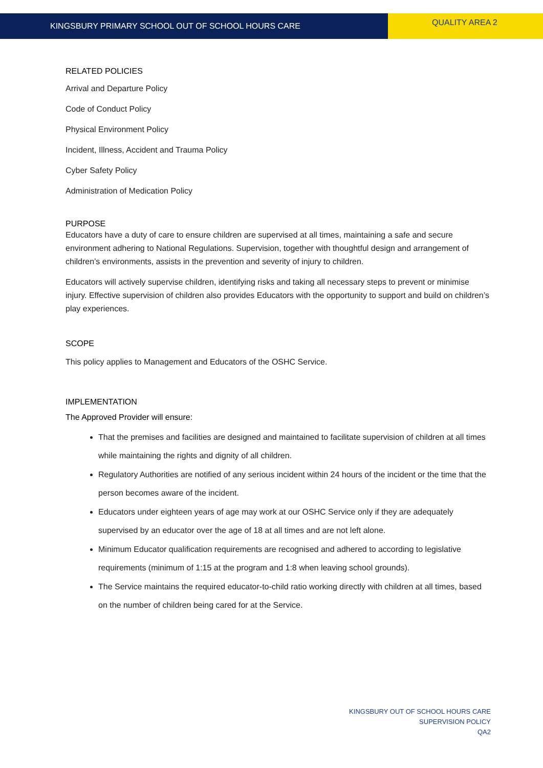KINGSBURY PRIMARY SCHOOL OUT OF SCHOOL HOURS CARE
QUALITY AREA 2
RELATED POLICIES
Arrival and Departure Policy
Code of Conduct Policy
Physical Environment Policy
Incident, Illness, Accident and Trauma Policy
Cyber Safety Policy
Administration of Medication Policy
PURPOSE
Educators have a duty of care to ensure children are supervised at all times, maintaining a safe and secure environment adhering to National Regulations. Supervision, together with thoughtful design and arrangement of children’s environments, assists in the prevention and severity of injury to children.
Educators will actively supervise children, identifying risks and taking all necessary steps to prevent or minimise injury. Effective supervision of children also provides Educators with the opportunity to support and build on children’s play experiences.
SCOPE
This policy applies to Management and Educators of the OSHC Service.
IMPLEMENTATION
The Approved Provider will ensure:
That the premises and facilities are designed and maintained to facilitate supervision of children at all times while maintaining the rights and dignity of all children.
Regulatory Authorities are notified of any serious incident within 24 hours of the incident or the time that the person becomes aware of the incident.
Educators under eighteen years of age may work at our OSHC Service only if they are adequately supervised by an educator over the age of 18 at all times and are not left alone.
Minimum Educator qualification requirements are recognised and adhered to according to legislative requirements (minimum of 1:15 at the program and 1:8 when leaving school grounds).
The Service maintains the required educator-to-child ratio working directly with children at all times, based on the number of children being cared for at the Service.
KINGSBURY OUT OF SCHOOL HOURS CARE
SUPERVISION POLICY
QA2